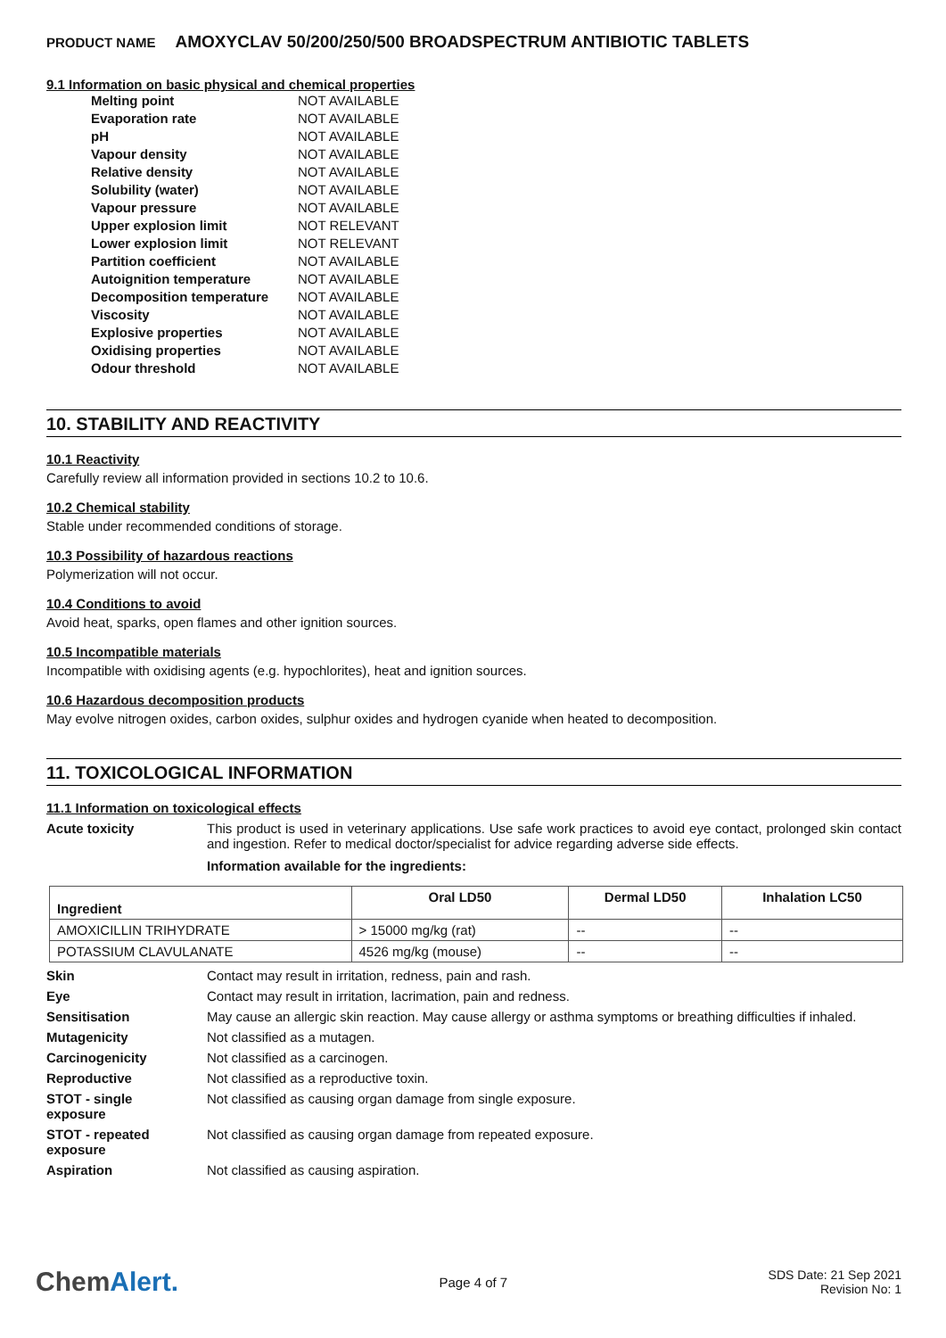PRODUCT NAME AMOXYCLAV 50/200/250/500 BROADSPECTRUM ANTIBIOTIC TABLETS
9.1 Information on basic physical and chemical properties
| Melting point | NOT AVAILABLE |
| Evaporation rate | NOT AVAILABLE |
| pH | NOT AVAILABLE |
| Vapour density | NOT AVAILABLE |
| Relative density | NOT AVAILABLE |
| Solubility (water) | NOT AVAILABLE |
| Vapour pressure | NOT AVAILABLE |
| Upper explosion limit | NOT RELEVANT |
| Lower explosion limit | NOT RELEVANT |
| Partition coefficient | NOT AVAILABLE |
| Autoignition temperature | NOT AVAILABLE |
| Decomposition temperature | NOT AVAILABLE |
| Viscosity | NOT AVAILABLE |
| Explosive properties | NOT AVAILABLE |
| Oxidising properties | NOT AVAILABLE |
| Odour threshold | NOT AVAILABLE |
10. STABILITY AND REACTIVITY
10.1 Reactivity
Carefully review all information provided in sections 10.2 to 10.6.
10.2 Chemical stability
Stable under recommended conditions of storage.
10.3 Possibility of hazardous reactions
Polymerization will not occur.
10.4 Conditions to avoid
Avoid heat, sparks, open flames and other ignition sources.
10.5 Incompatible materials
Incompatible with oxidising agents (e.g. hypochlorites), heat and ignition sources.
10.6 Hazardous decomposition products
May evolve nitrogen oxides, carbon oxides, sulphur oxides and hydrogen cyanide when heated to decomposition.
11. TOXICOLOGICAL INFORMATION
11.1 Information on toxicological effects
Acute toxicity This product is used in veterinary applications. Use safe work practices to avoid eye contact, prolonged skin contact and ingestion. Refer to medical doctor/specialist for advice regarding adverse side effects.
Information available for the ingredients:
| Ingredient | Oral LD50 | Dermal LD50 | Inhalation LC50 |
| --- | --- | --- | --- |
| AMOXICILLIN TRIHYDRATE | > 15000 mg/kg (rat) | -- | -- |
| POTASSIUM CLAVULANATE | 4526 mg/kg (mouse) | -- | -- |
Skin Contact may result in irritation, redness, pain and rash.
Eye Contact may result in irritation, lacrimation, pain and redness.
Sensitisation May cause an allergic skin reaction. May cause allergy or asthma symptoms or breathing difficulties if inhaled.
Mutagenicity Not classified as a mutagen.
Carcinogenicity Not classified as a carcinogen.
Reproductive Not classified as a reproductive toxin.
STOT - single
exposure
Not classified as causing organ damage from single exposure.
STOT - repeated
exposure
Not classified as causing organ damage from repeated exposure.
Aspiration Not classified as causing aspiration.
ChemAlert.
Page 4 of 7
SDS Date: 21 Sep 2021
Revision No: 1